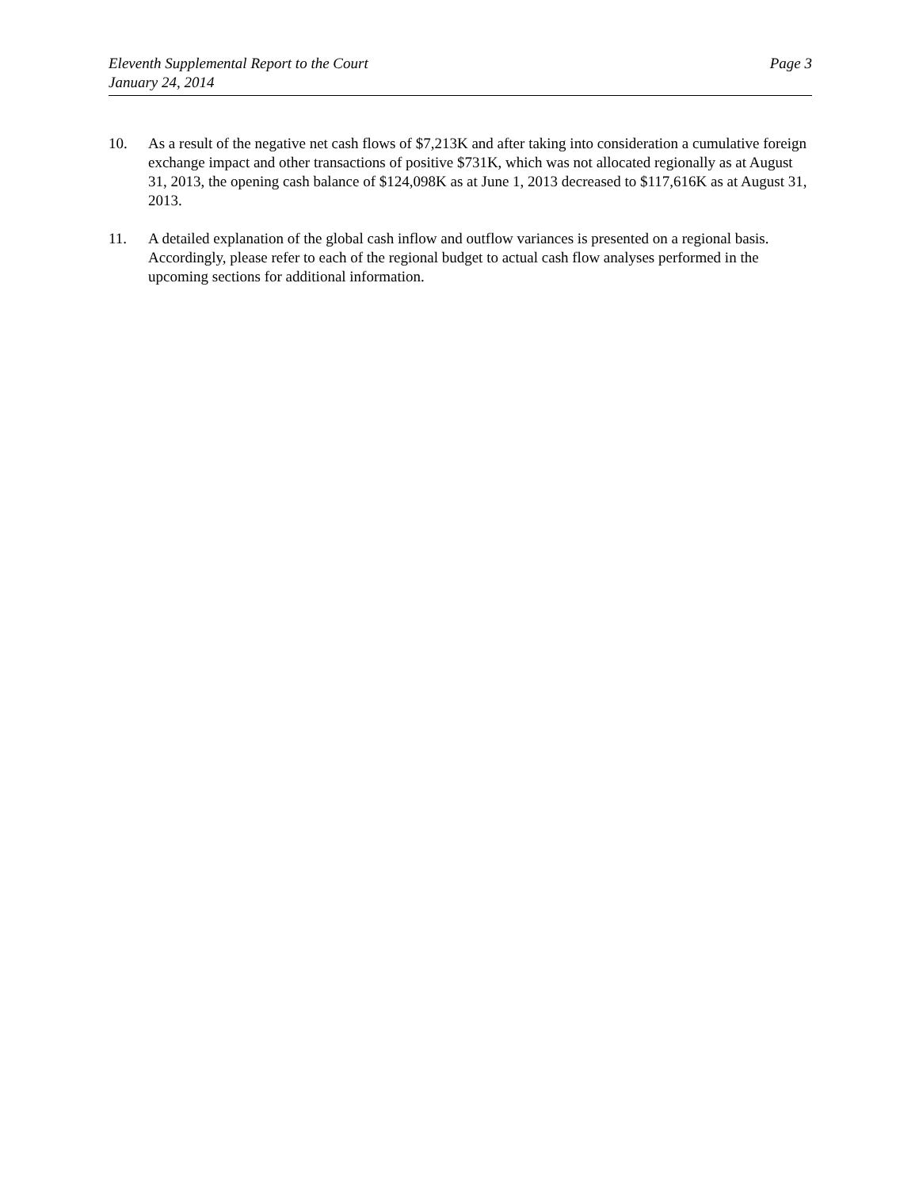Eleventh Supplemental Report to the Court
January 24, 2014
Page 3
10. As a result of the negative net cash flows of $7,213K and after taking into consideration a cumulative foreign exchange impact and other transactions of positive $731K, which was not allocated regionally as at August 31, 2013, the opening cash balance of $124,098K as at June 1, 2013 decreased to $117,616K as at August 31, 2013.
11. A detailed explanation of the global cash inflow and outflow variances is presented on a regional basis. Accordingly, please refer to each of the regional budget to actual cash flow analyses performed in the upcoming sections for additional information.